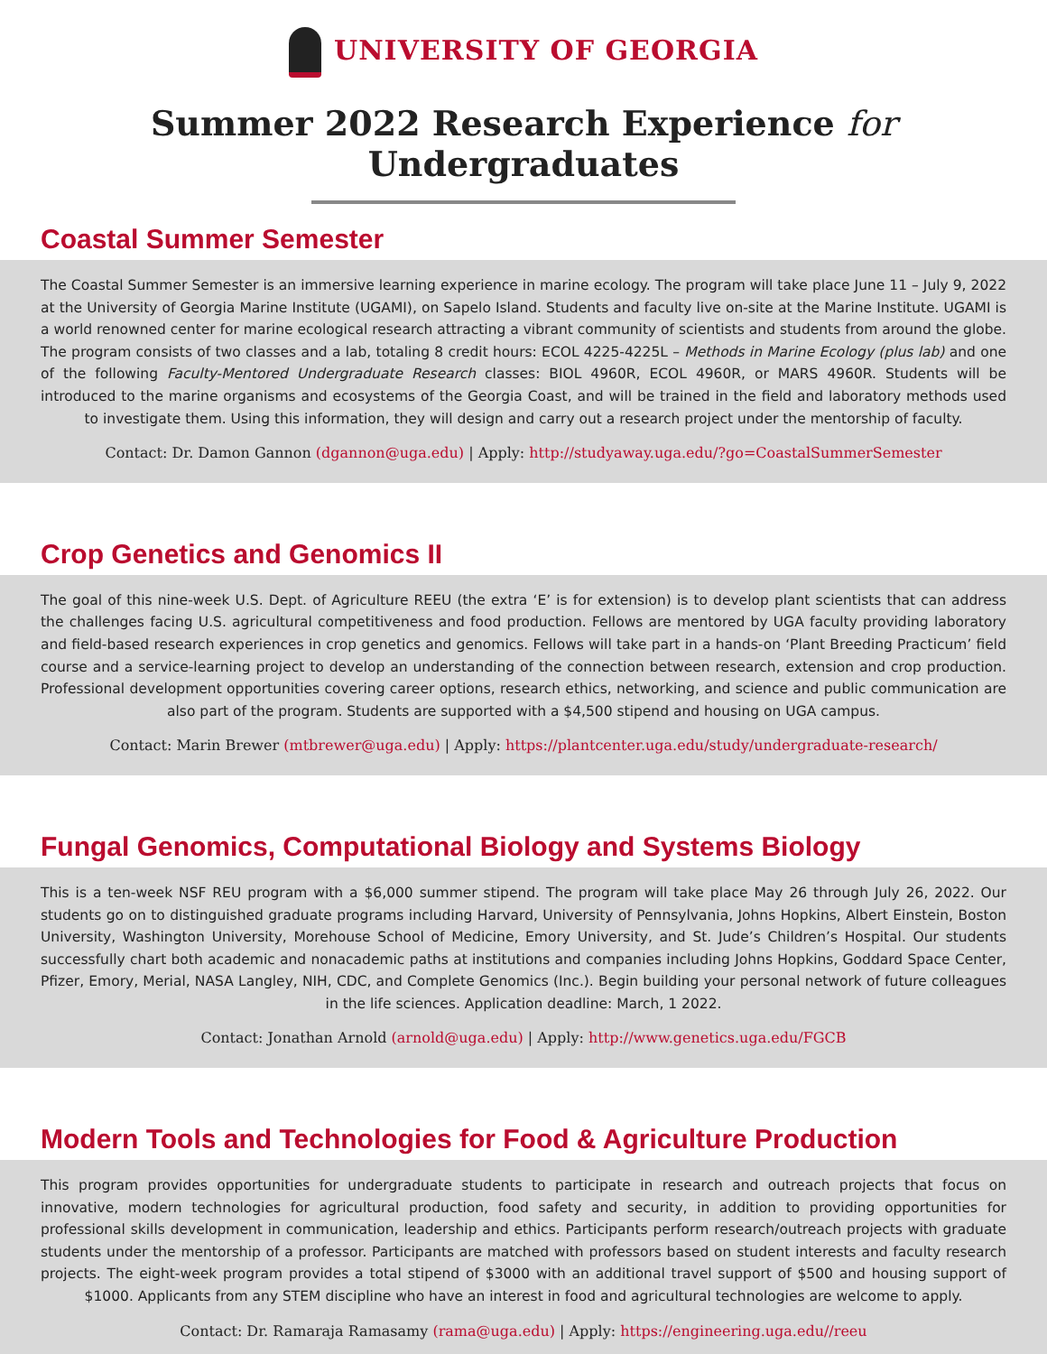UNIVERSITY OF GEORGIA
Summer 2022 Research Experience for Undergraduates
Coastal Summer Semester
The Coastal Summer Semester is an immersive learning experience in marine ecology. The program will take place June 11 – July 9, 2022 at the University of Georgia Marine Institute (UGAMI), on Sapelo Island. Students and faculty live on-site at the Marine Institute. UGAMI is a world renowned center for marine ecological research attracting a vibrant community of scientists and students from around the globe. The program consists of two classes and a lab, totaling 8 credit hours: ECOL 4225-4225L – Methods in Marine Ecology (plus lab) and one of the following Faculty-Mentored Undergraduate Research classes: BIOL 4960R, ECOL 4960R, or MARS 4960R. Students will be introduced to the marine organisms and ecosystems of the Georgia Coast, and will be trained in the field and laboratory methods used to investigate them. Using this information, they will design and carry out a research project under the mentorship of faculty.
Contact: Dr. Damon Gannon (dgannon@uga.edu) | Apply: http://studyaway.uga.edu/?go=CoastalSummerSemester
Crop Genetics and Genomics II
The goal of this nine-week U.S. Dept. of Agriculture REEU (the extra ‘E’ is for extension) is to develop plant scientists that can address the challenges facing U.S. agricultural competitiveness and food production. Fellows are mentored by UGA faculty providing laboratory and field-based research experiences in crop genetics and genomics. Fellows will take part in a hands-on ‘Plant Breeding Practicum’ field course and a service-learning project to develop an understanding of the connection between research, extension and crop production. Professional development opportunities covering career options, research ethics, networking, and science and public communication are also part of the program. Students are supported with a $4,500 stipend and housing on UGA campus.
Contact: Marin Brewer (mtbrewer@uga.edu) | Apply: https://plantcenter.uga.edu/study/undergraduate-research/
Fungal Genomics, Computational Biology and Systems Biology
This is a ten-week NSF REU program with a $6,000 summer stipend. The program will take place May 26 through July 26, 2022. Our students go on to distinguished graduate programs including Harvard, University of Pennsylvania, Johns Hopkins, Albert Einstein, Boston University, Washington University, Morehouse School of Medicine, Emory University, and St. Jude’s Children’s Hospital. Our students successfully chart both academic and nonacademic paths at institutions and companies including Johns Hopkins, Goddard Space Center, Pfizer, Emory, Merial, NASA Langley, NIH, CDC, and Complete Genomics (Inc.). Begin building your personal network of future colleagues in the life sciences. Application deadline: March, 1 2022.
Contact: Jonathan Arnold (arnold@uga.edu) | Apply: http://www.genetics.uga.edu/FGCB
Modern Tools and Technologies for Food & Agriculture Production
This program provides opportunities for undergraduate students to participate in research and outreach projects that focus on innovative, modern technologies for agricultural production, food safety and security, in addition to providing opportunities for professional skills development in communication, leadership and ethics. Participants perform research/outreach projects with graduate students under the mentorship of a professor. Participants are matched with professors based on student interests and faculty research projects. The eight-week program provides a total stipend of $3000 with an additional travel support of $500 and housing support of $1000. Applicants from any STEM discipline who have an interest in food and agricultural technologies are welcome to apply.
Contact: Dr. Ramaraja Ramasamy (rama@uga.edu) | Apply: https://engineering.uga.edu//reeu